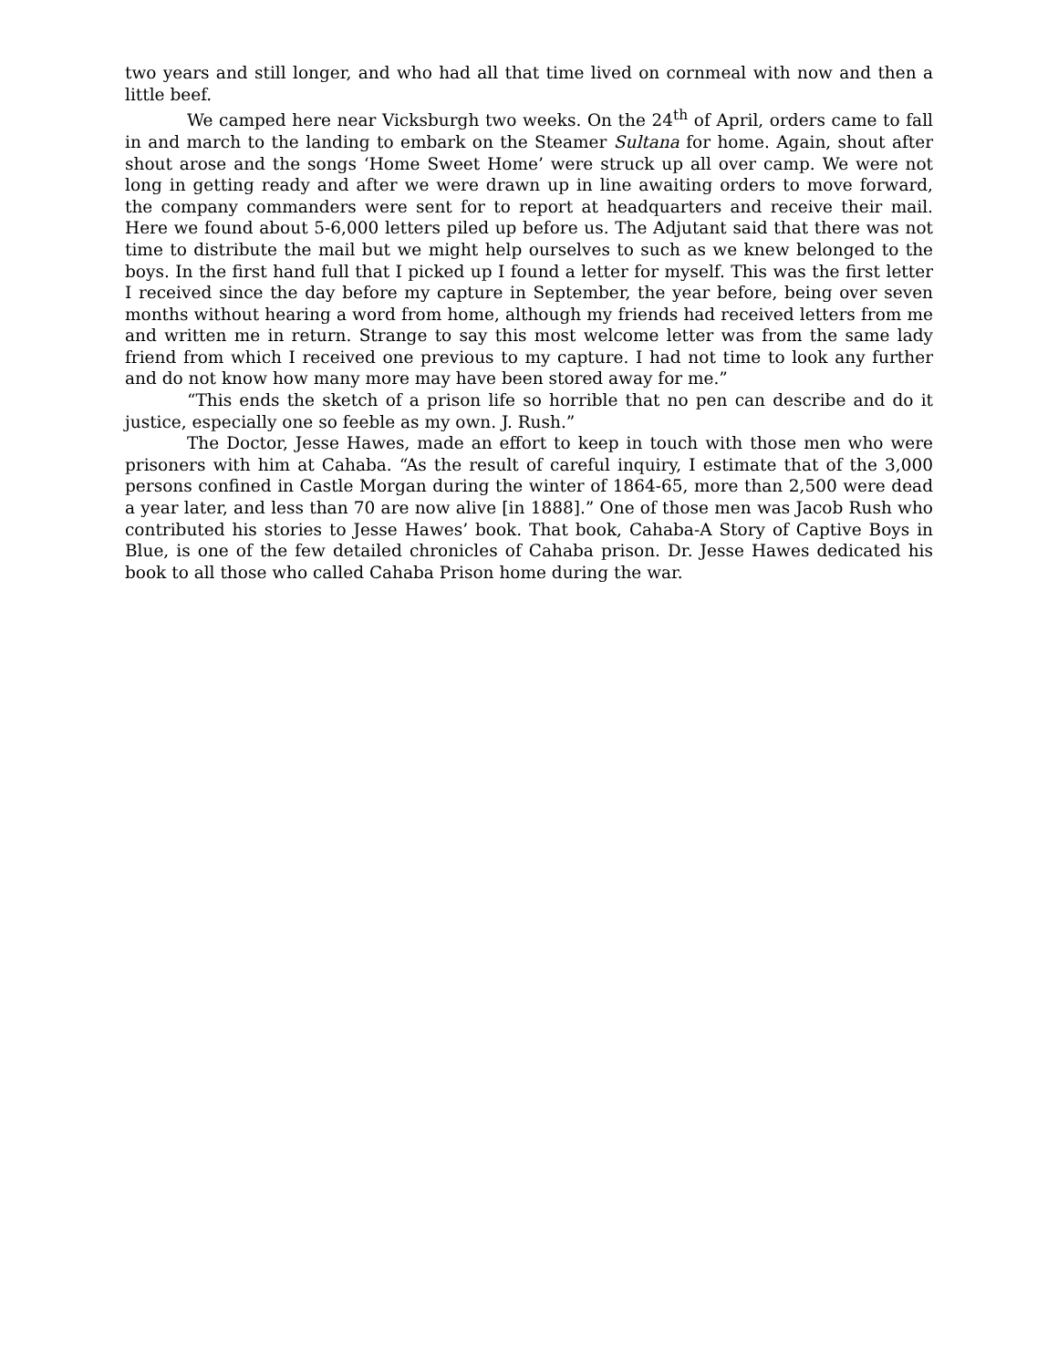two years and still longer, and who had all that time lived on cornmeal with now and then a little beef.
We camped here near Vicksburgh two weeks. On the 24<sup>th</sup> of April, orders came to fall in and march to the landing to embark on the Steamer Sultana for home. Again, shout after shout arose and the songs ‘Home Sweet Home’ were struck up all over camp. We were not long in getting ready and after we were drawn up in line awaiting orders to move forward, the company commanders were sent for to report at headquarters and receive their mail. Here we found about 5-6,000 letters piled up before us. The Adjutant said that there was not time to distribute the mail but we might help ourselves to such as we knew belonged to the boys. In the first hand full that I picked up I found a letter for myself. This was the first letter I received since the day before my capture in September, the year before, being over seven months without hearing a word from home, although my friends had received letters from me and written me in return. Strange to say this most welcome letter was from the same lady friend from which I received one previous to my capture. I had not time to look any further and do not know how many more may have been stored away for me.”
“This ends the sketch of a prison life so horrible that no pen can describe and do it justice, especially one so feeble as my own. J. Rush.”
The Doctor, Jesse Hawes, made an effort to keep in touch with those men who were prisoners with him at Cahaba. “As the result of careful inquiry, I estimate that of the 3,000 persons confined in Castle Morgan during the winter of 1864-65, more than 2,500 were dead a year later, and less than 70 are now alive [in 1888].” One of those men was Jacob Rush who contributed his stories to Jesse Hawes’ book. That book, Cahaba-A Story of Captive Boys in Blue, is one of the few detailed chronicles of Cahaba prison. Dr. Jesse Hawes dedicated his book to all those who called Cahaba Prison home during the war.